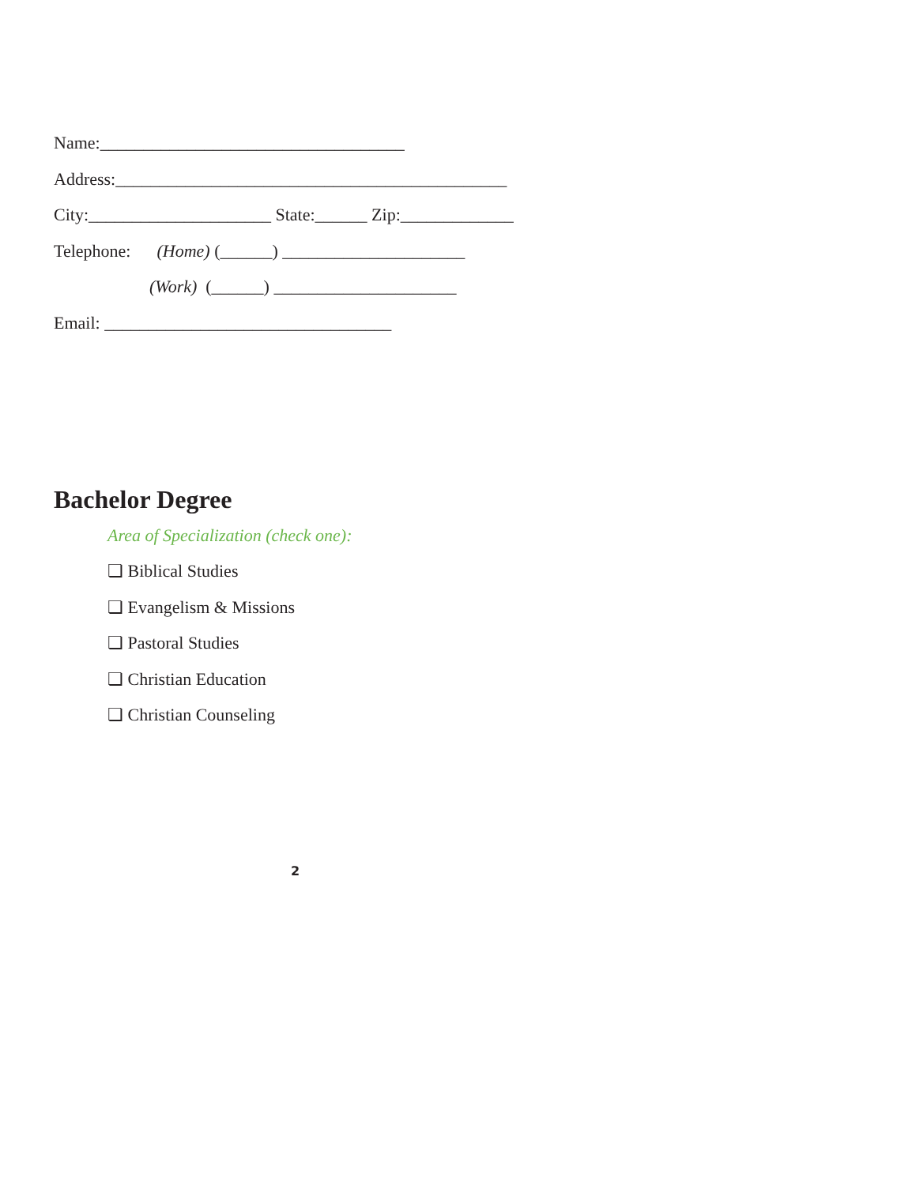Name:___________________________________
Address:_____________________________________________
City:_____________________ State:______ Zip:_____________
Telephone: (Home) (______) _____________________
(Work) (______) _____________________
Email: _________________________________
Bachelor Degree
Area of Specialization (check one):
❏ Biblical Studies
❏ Evangelism & Missions
❏ Pastoral Studies
❏ Christian Education
❏ Christian Counseling
2